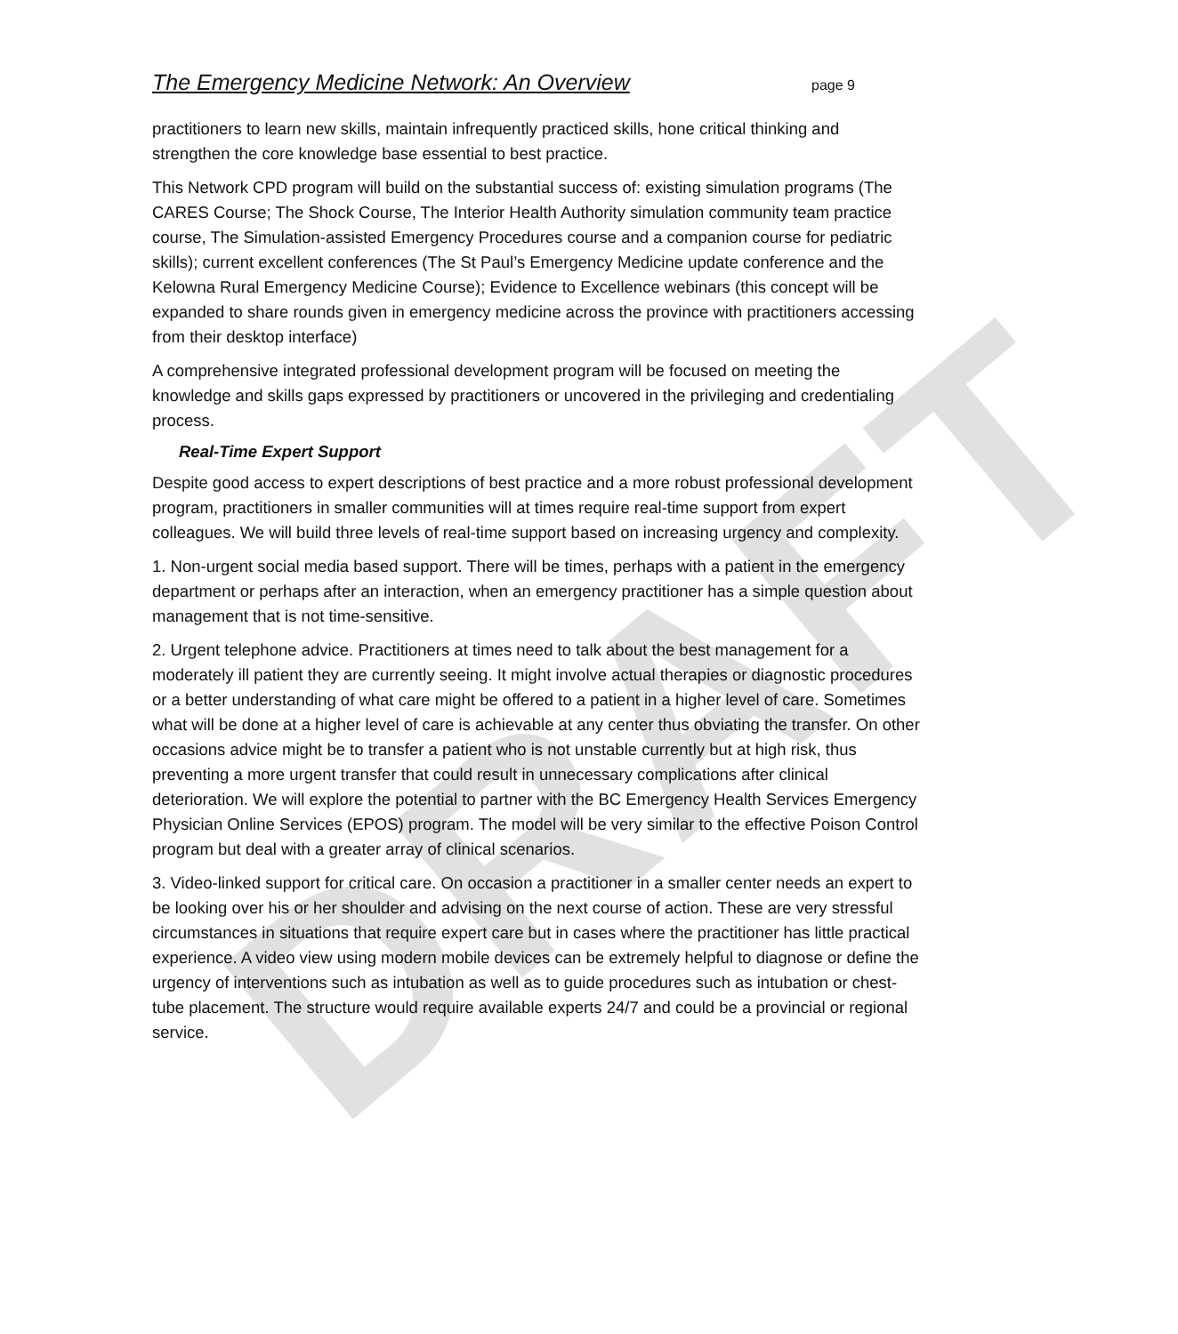DRAFT
The Emergency Medicine Network: An Overview
page 9
practitioners to learn new skills, maintain infrequently practiced skills, hone critical thinking and strengthen the core knowledge base essential to best practice.
This Network CPD program will build on the substantial success of: existing simulation programs (The CARES Course; The Shock Course, The Interior Health Authority simulation community team practice course, The Simulation-assisted Emergency Procedures course and a companion course for pediatric skills); current excellent conferences (The St Paul’s Emergency Medicine update conference and the Kelowna Rural Emergency Medicine Course); Evidence to Excellence webinars (this concept will be expanded to share rounds given in emergency medicine across the province with practitioners accessing from their desktop interface)
A comprehensive integrated professional development program will be focused on meeting the knowledge and skills gaps expressed by practitioners or uncovered in the privileging and credentialing process.
Real-Time Expert Support
Despite good access to expert descriptions of best practice and a more robust professional development program, practitioners in smaller communities will at times require real-time support from expert colleagues. We will build three levels of real-time support based on increasing urgency and complexity.
1. Non-urgent social media based support. There will be times, perhaps with a patient in the emergency department or perhaps after an interaction, when an emergency practitioner has a simple question about management that is not time-sensitive.
2. Urgent telephone advice. Practitioners at times need to talk about the best management for a moderately ill patient they are currently seeing. It might involve actual therapies or diagnostic procedures or a better understanding of what care might be offered to a patient in a higher level of care. Sometimes what will be done at a higher level of care is achievable at any center thus obviating the transfer. On other occasions advice might be to transfer a patient who is not unstable currently but at high risk, thus preventing a more urgent transfer that could result in unnecessary complications after clinical deterioration. We will explore the potential to partner with the BC Emergency Health Services Emergency Physician Online Services (EPOS) program. The model will be very similar to the effective Poison Control program but deal with a greater array of clinical scenarios.
3. Video-linked support for critical care. On occasion a practitioner in a smaller center needs an expert to be looking over his or her shoulder and advising on the next course of action. These are very stressful circumstances in situations that require expert care but in cases where the practitioner has little practical experience. A video view using modern mobile devices can be extremely helpful to diagnose or define the urgency of interventions such as intubation as well as to guide procedures such as intubation or chest-tube placement. The structure would require available experts 24/7 and could be a provincial or regional service.